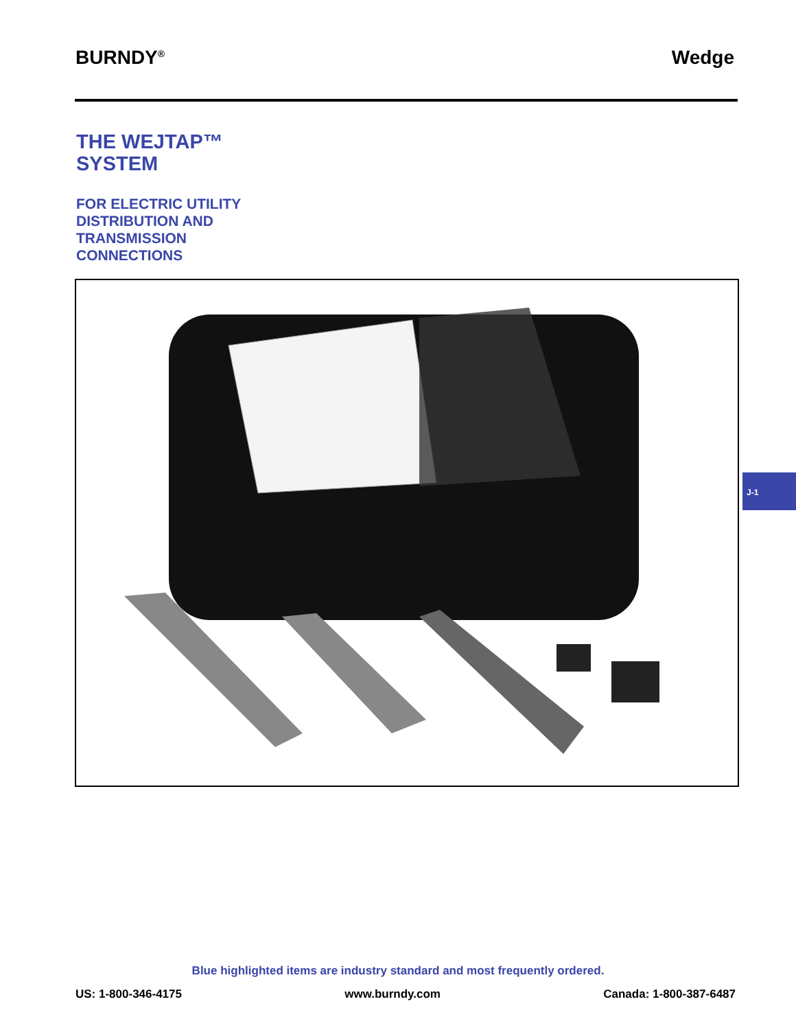BURNDY<sup>®</sup> Wedge
THE WEJTAP™
SYSTEM
FOR ELECTRIC UTILITY
DISTRIBUTION AND
TRANSMISSION
CONNECTIONS
J-1
Blue highlighted items are industry standard and most frequently ordered.
US: 1-800-346-4175 www.burndy.com Canada: 1-800-387-6487